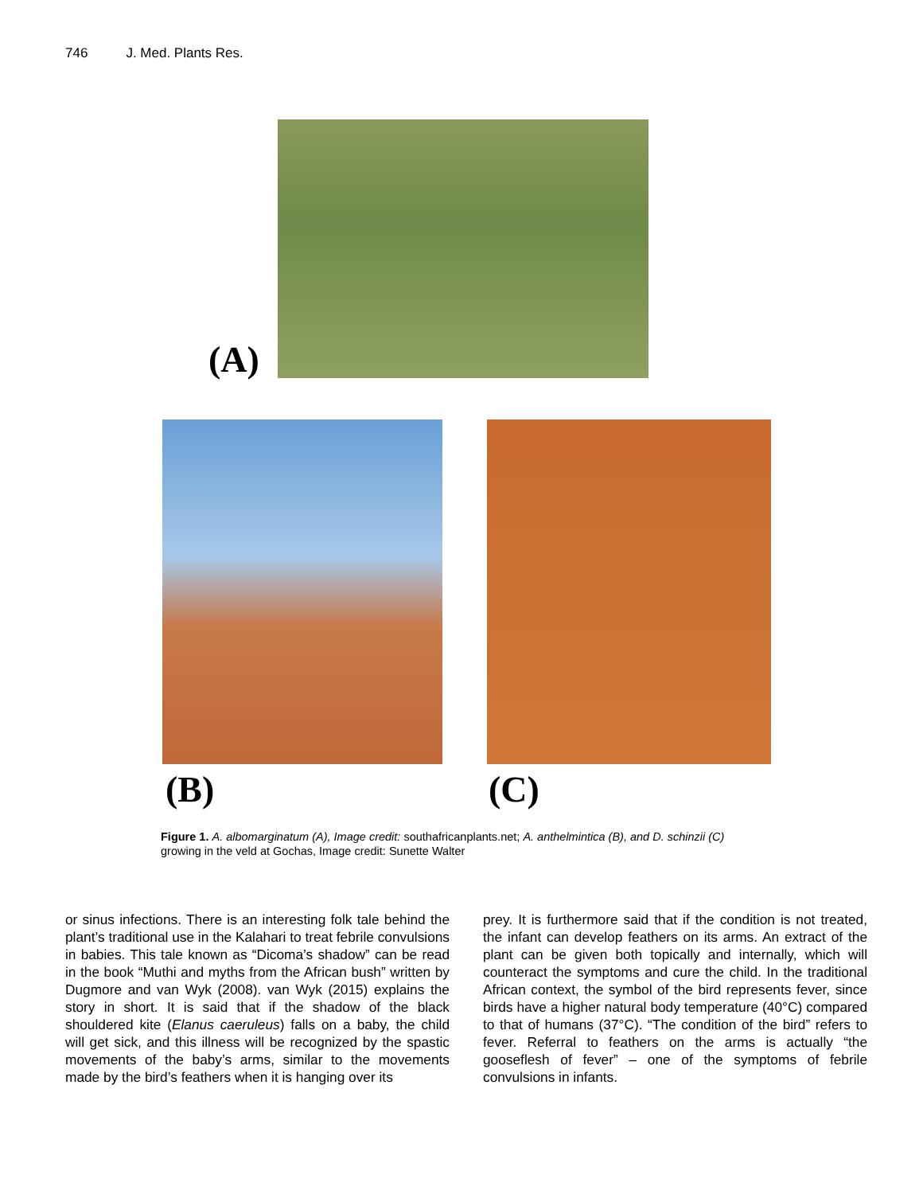746 J. Med. Plants Res.
(A)
(B) (C)
Figure 1. A. albomarginatum (A), Image credit: southafricanplants.net; A. anthelmintica (B), and D. schinzii (C) growing in the veld at Gochas, Image credit: Sunette Walter
or sinus infections. There is an interesting folk tale behind the plant’s traditional use in the Kalahari to treat febrile convulsions in babies. This tale known as “Dicoma’s shadow” can be read in the book “Muthi and myths from the African bush” written by Dugmore and van Wyk (2008). van Wyk (2015) explains the story in short. It is said that if the shadow of the black shouldered kite (Elanus caeruleus) falls on a baby, the child will get sick, and this illness will be recognized by the spastic movements of the baby’s arms, similar to the movements made by the bird’s feathers when it is hanging over its
prey. It is furthermore said that if the condition is not treated, the infant can develop feathers on its arms. An extract of the plant can be given both topically and internally, which will counteract the symptoms and cure the child. In the traditional African context, the symbol of the bird represents fever, since birds have a higher natural body temperature (40°C) compared to that of humans (37°C). “The condition of the bird” refers to fever. Referral to feathers on the arms is actually “the gooseflesh of fever” – one of the symptoms of febrile convulsions in infants.